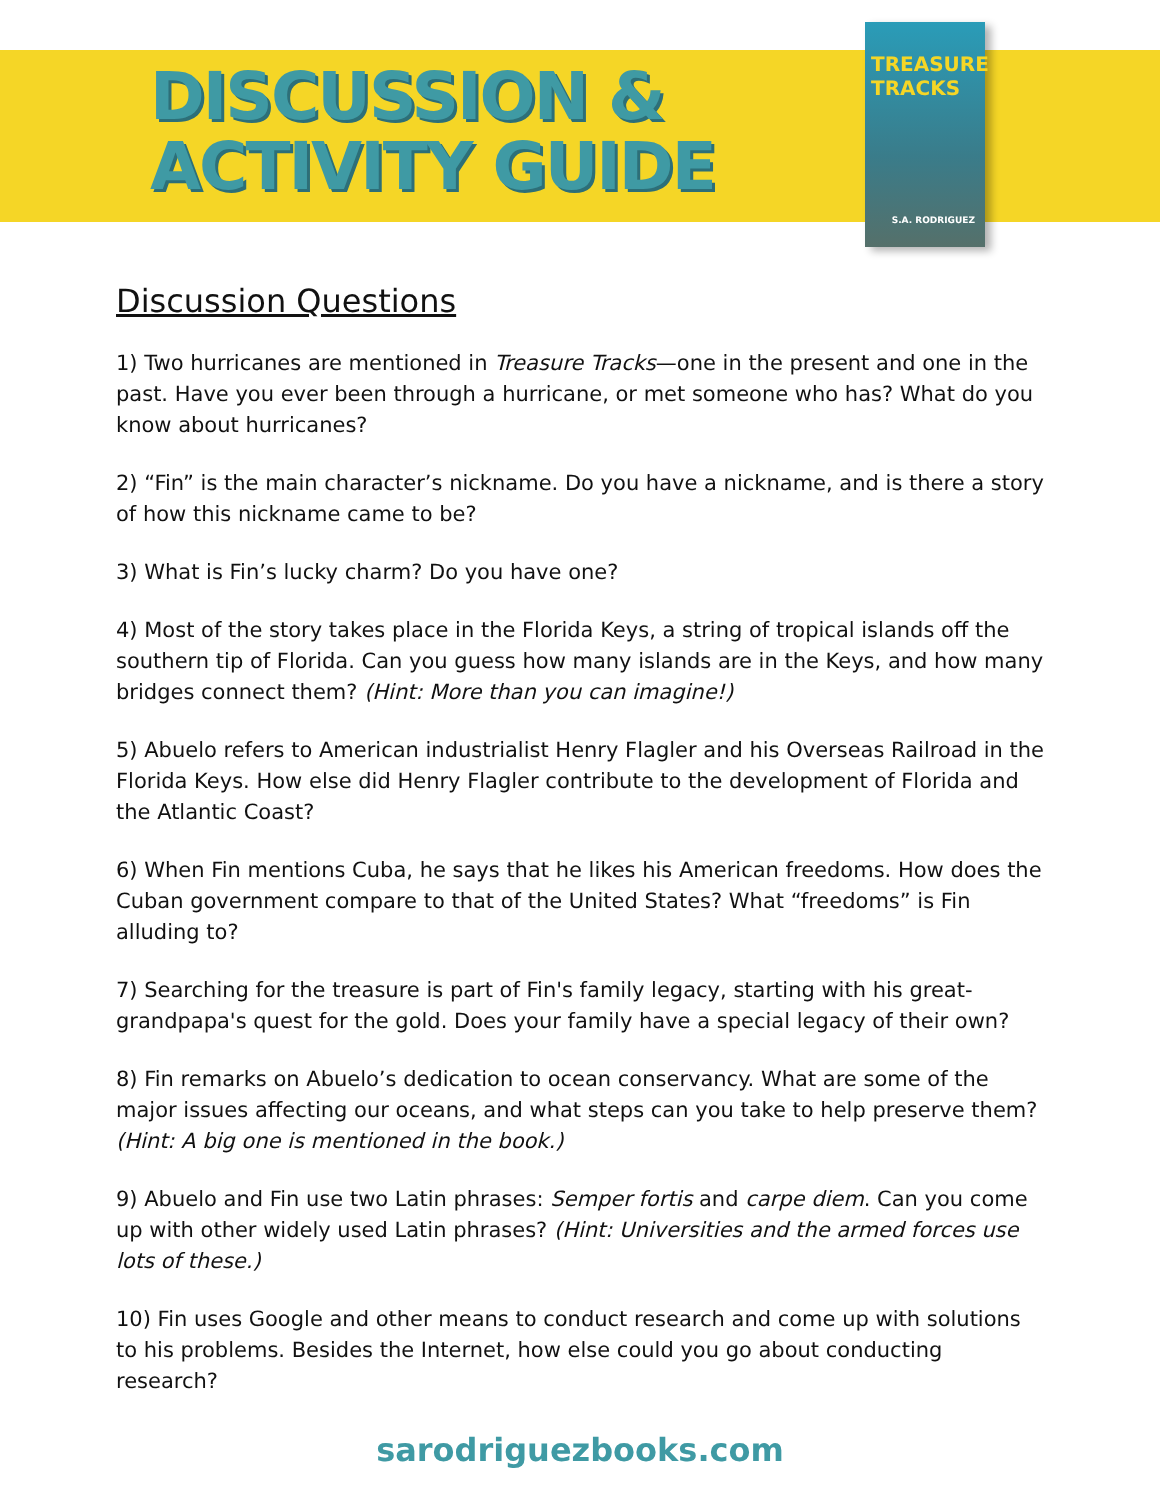DISCUSSION &
ACTIVITY GUIDE
TREASURE TRACKS
S.A. RODRIGUEZ
Discussion Questions
1) Two hurricanes are mentioned in Treasure Tracks—one in the present and one in the past. Have you ever been through a hurricane, or met someone who has? What do you know about hurricanes?
2) “Fin” is the main character’s nickname. Do you have a nickname, and is there a story of how this nickname came to be?
3) What is Fin’s lucky charm? Do you have one?
4) Most of the story takes place in the Florida Keys, a string of tropical islands off the southern tip of Florida. Can you guess how many islands are in the Keys, and how many bridges connect them? (Hint: More than you can imagine!)
5) Abuelo refers to American industrialist Henry Flagler and his Overseas Railroad in the Florida Keys. How else did Henry Flagler contribute to the development of Florida and the Atlantic Coast?
6) When Fin mentions Cuba, he says that he likes his American freedoms. How does the Cuban government compare to that of the United States? What “freedoms” is Fin alluding to?
7) Searching for the treasure is part of Fin's family legacy, starting with his great-grandpapa's quest for the gold. Does your family have a special legacy of their own?
8) Fin remarks on Abuelo’s dedication to ocean conservancy. What are some of the major issues affecting our oceans, and what steps can you take to help preserve them? (Hint: A big one is mentioned in the book.)
9) Abuelo and Fin use two Latin phrases: Semper fortis and carpe diem. Can you come up with other widely used Latin phrases? (Hint: Universities and the armed forces use lots of these.)
10) Fin uses Google and other means to conduct research and come up with solutions to his problems. Besides the Internet, how else could you go about conducting research?
sarodriguezbooks.com